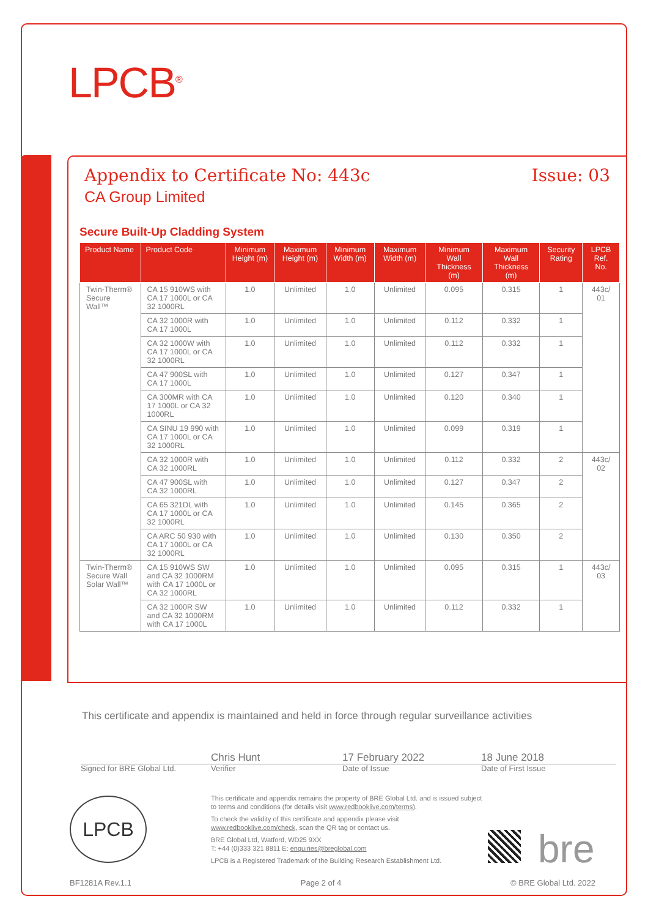LPCB<sup>®</sup>
Appendix to Certificate No: 443c Issue: 03
CA Group Limited
Secure Built-Up Cladding System
| Product Name | Product Code | Minimum Height (m) | Maximum Height (m) | Minimum Width (m) | Maximum Width (m) | Minimum Wall Thickness (m) | Maximum Wall Thickness (m) | Security Rating | LPCB Ref. No. |
| --- | --- | --- | --- | --- | --- | --- | --- | --- | --- |
| Twin-Therm® Secure Wall™ | CA 15 910WS with CA 17 1000L or CA 32 1000RL | 1.0 | Unlimited | 1.0 | Unlimited | 0.095 | 0.315 | 1 | 443c/ 01 |
| | CA 32 1000R with CA 17 1000L | 1.0 | Unlimited | 1.0 | Unlimited | 0.112 | 0.332 | 1 | |
| | CA 32 1000W with CA 17 1000L or CA 32 1000RL | 1.0 | Unlimited | 1.0 | Unlimited | 0.112 | 0.332 | 1 | |
| | CA 47 900SL with CA 17 1000L | 1.0 | Unlimited | 1.0 | Unlimited | 0.127 | 0.347 | 1 | |
| | CA 300MR with CA 17 1000L or CA 32 1000RL | 1.0 | Unlimited | 1.0 | Unlimited | 0.120 | 0.340 | 1 | |
| | CA SINU 19 990 with CA 17 1000L or CA 32 1000RL | 1.0 | Unlimited | 1.0 | Unlimited | 0.099 | 0.319 | 1 | |
| | CA 32 1000R with CA 32 1000RL | 1.0 | Unlimited | 1.0 | Unlimited | 0.112 | 0.332 | 2 | 443c/ 02 |
| | CA 47 900SL with CA 32 1000RL | 1.0 | Unlimited | 1.0 | Unlimited | 0.127 | 0.347 | 2 | |
| | CA 65 321DL with CA 17 1000L or CA 32 1000RL | 1.0 | Unlimited | 1.0 | Unlimited | 0.145 | 0.365 | 2 | |
| | CA ARC 50 930 with CA 17 1000L or CA 32 1000RL | 1.0 | Unlimited | 1.0 | Unlimited | 0.130 | 0.350 | 2 | |
| Twin-Therm® Secure Wall Solar Wall™ | CA 15 910WS SW and CA 32 1000RM with CA 17 1000L or CA 32 1000RL | 1.0 | Unlimited | 1.0 | Unlimited | 0.095 | 0.315 | 1 | 443c/ 03 |
| | CA 32 1000R SW and CA 32 1000RM with CA 17 1000L | 1.0 | Unlimited | 1.0 | Unlimited | 0.112 | 0.332 | 1 | |
This certificate and appendix is maintained and held in force through regular surveillance activities
Chris Hunt 17 February 2022 18 June 2018
Signed for BRE Global Ltd. Verifier Date of Issue Date of First Issue
LPCB
This certificate and appendix remains the property of BRE Global Ltd. and is issued subject to terms and conditions (for details visit www.redbooklive.com/terms).
To check the validity of this certificate and appendix please visit www.redbooklive.com/check, scan the QR tag or contact us.
BRE Global Ltd, Watford, WD25 9XX
T: +44 (0)333 321 8811 E: enquiries@breglobal.com
LPCB is a Registered Trademark of the Building Research Establishment Ltd.
bre
BF1281A Rev.1.1 Page 2 of 4 © BRE Global Ltd. 2022